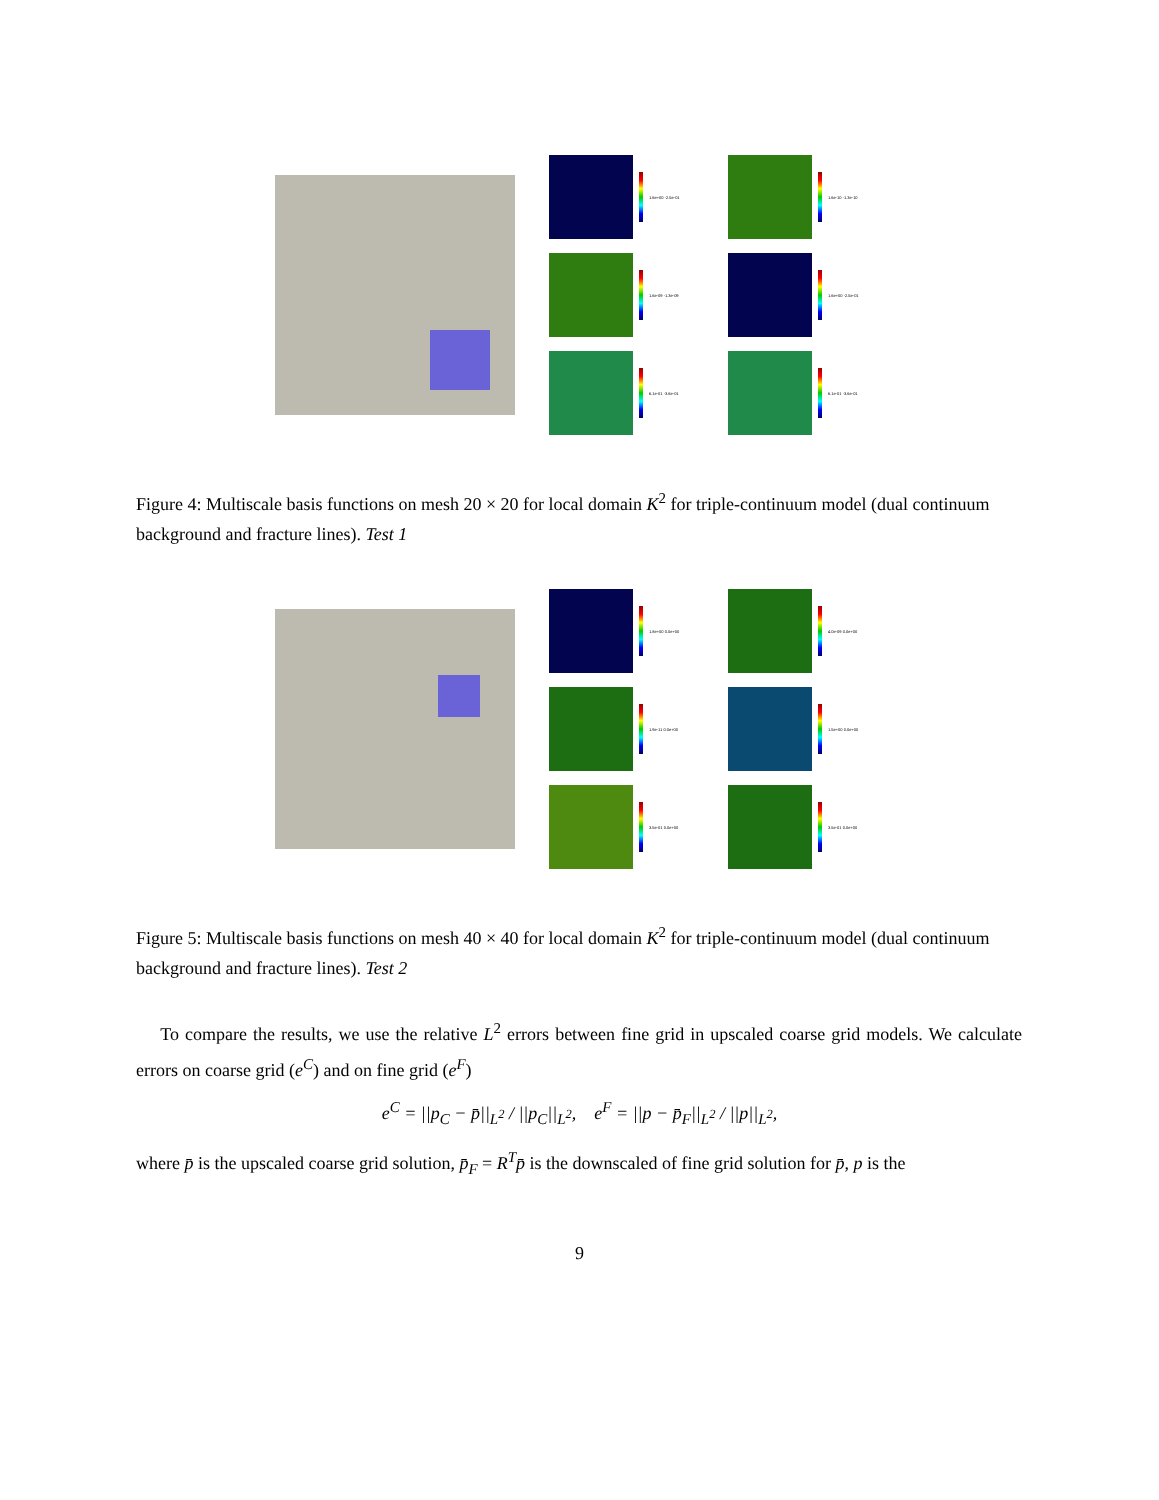1.6e+00 -2.5e-01
1.6e-10 -1.3e-10
1.6e-09 -1.3e-09
1.6e+00 -2.5e-01
6.1e-01 -3.6e-01
6.1e-01 -3.6e-01
Figure 4: Multiscale basis functions on mesh 20 × 20 for local domain K<sup>2</sup> for triple-continuum model (dual continuum background and fracture lines). Test 1
1.8e+00 0.0e+00
4.0e-09 0.0e+00
1.9e-11 0.0e+00
1.5e+00 0.0e+00
3.5e-01 0.0e+00
3.5e-01 0.0e+00
Figure 5: Multiscale basis functions on mesh 40 × 40 for local domain K<sup>2</sup> for triple-continuum model (dual continuum background and fracture lines). Test 2
To compare the results, we use the relative L<sup>2</sup> errors between fine grid in upscaled coarse grid models. We calculate errors on coarse grid (e<sup>C</sup>) and on fine grid (e<sup>F</sup>)
e<sup>C</sup> = ||p<sub>C</sub> − p̄||<sub>L<sup>2</sup></sub> / ||p<sub>C</sub>||<sub>L<sup>2</sup></sub>, e<sup>F</sup> = ||p − p̄<sub>F</sub>||<sub>L<sup>2</sup></sub> / ||p||<sub>L<sup>2</sup></sub>,
where p̄ is the upscaled coarse grid solution, p̄<sub>F</sub> = R<sup>T</sup>p̄ is the downscaled of fine grid solution for p̄, p is the
9